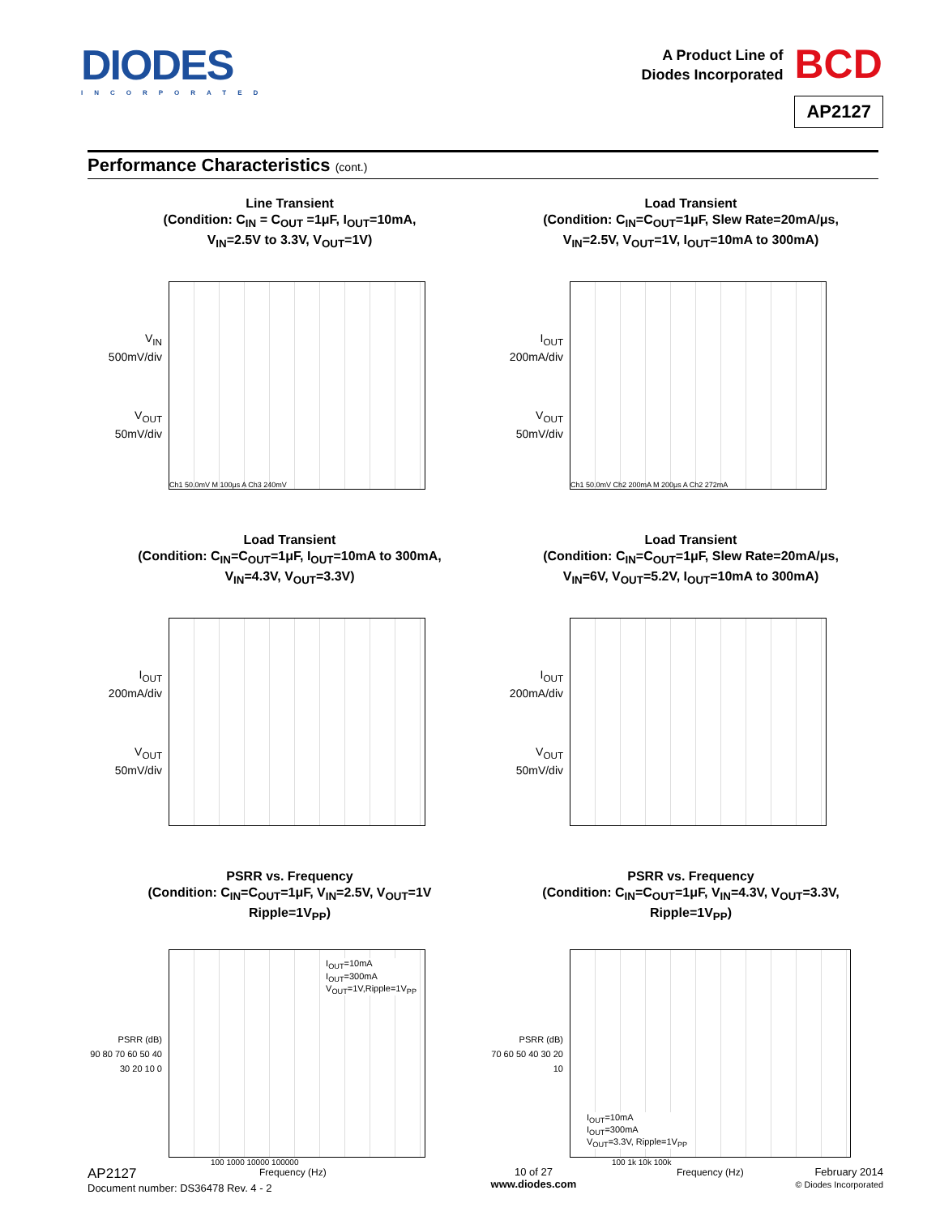DIODES
INCORPORATED
A Product Line of
Diodes Incorporated
BCD
AP2127
Performance Characteristics (cont.)
Line Transient
(Condition: C<sub>IN</sub> = C<sub>OUT</sub> =1μF, I<sub>OUT</sub>=10mA,
V<sub>IN</sub>=2.5V to 3.3V, V<sub>OUT</sub>=1V)
V<sub>IN</sub>
500mV/div
V<sub>OUT</sub>
50mV/div
Ch1 50.0mV M 100μs A Ch3 240mV
Load Transient
(Condition: C<sub>IN</sub>=C<sub>OUT</sub>=1μF, Slew Rate=20mA/μs,
V<sub>IN</sub>=2.5V, V<sub>OUT</sub>=1V, I<sub>OUT</sub>=10mA to 300mA)
I<sub>OUT</sub>
200mA/div
V<sub>OUT</sub>
50mV/div
Ch1 50.0mV Ch2 200mA M 200μs A Ch2 272mA
Load Transient
(Condition: C<sub>IN</sub>=C<sub>OUT</sub>=1μF, I<sub>OUT</sub>=10mA to 300mA,
V<sub>IN</sub>=4.3V, V<sub>OUT</sub>=3.3V)
I<sub>OUT</sub>
200mA/div
V<sub>OUT</sub>
50mV/div
Load Transient
(Condition: C<sub>IN</sub>=C<sub>OUT</sub>=1μF, Slew Rate=20mA/μs,
V<sub>IN</sub>=6V, V<sub>OUT</sub>=5.2V, I<sub>OUT</sub>=10mA to 300mA)
I<sub>OUT</sub>
200mA/div
V<sub>OUT</sub>
50mV/div
PSRR vs. Frequency
(Condition: C<sub>IN</sub>=C<sub>OUT</sub>=1μF, V<sub>IN</sub>=2.5V, V<sub>OUT</sub>=1V
Ripple=1V<sub>PP</sub>)
PSRR (dB)
90 80 70 60 50 40 30 20 10 0
I<sub>OUT</sub>=10mA
I<sub>OUT</sub>=300mA
V<sub>OUT</sub>=1V,Ripple=1V<sub>PP</sub>
100 1000 10000 100000
Frequency (Hz)
PSRR vs. Frequency
(Condition: C<sub>IN</sub>=C<sub>OUT</sub>=1μF, V<sub>IN</sub>=4.3V, V<sub>OUT</sub>=3.3V,
Ripple=1V<sub>PP</sub>)
PSRR (dB)
70 60 50 40 30 20 10
I<sub>OUT</sub>=10mA
I<sub>OUT</sub>=300mA
V<sub>OUT</sub>=3.3V, Ripple=1V<sub>PP</sub>
100 1k 10k 100k
Frequency (Hz)
AP2127
Document number: DS36478 Rev. 4 - 2
10 of 27
www.diodes.com
February 2014
© Diodes Incorporated